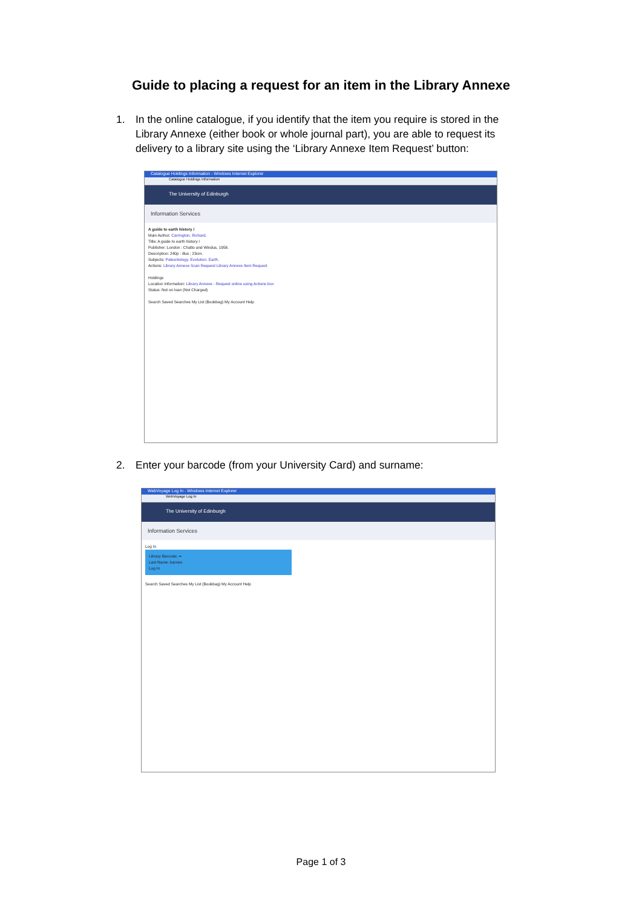Guide to placing a request for an item in the Library Annexe
1. In the online catalogue, if you identify that the item you require is stored in the Library Annexe (either book or whole journal part), you are able to request its delivery to a library site using the ‘Library Annexe Item Request’ button:
Catalogue Holdings Information - Windows Internet Explorer
Catalogue Holdings Information
The University of Edinburgh
Information Services
A guide to earth history /
Main Author: Carrington, Richard.
Title: A guide to earth history /
Publisher: London : Chatto and Windus, 1956.
Description: 240p : illus ; 23cm.
Subjects: Paleontology. Evolution. Earth.
Actions: Library Annexe Scan Request Library Annexe Item Request
Holdings
Location Information: Library Annexe - Request online using Actions box
Status: Not on loan (Not Charged)
Search Saved Searches My List (Bookbag) My Account Help
2. Enter your barcode (from your University Card) and surname:
WebVoyage Log In - Windows Internet Explorer
WebVoyage Log In
The University of Edinburgh
Information Services
Log In
Library Barcode: ••
Last Name: barnes
Log In
Search Saved Searches My List (Bookbag) My Account Help
Page 1 of 3